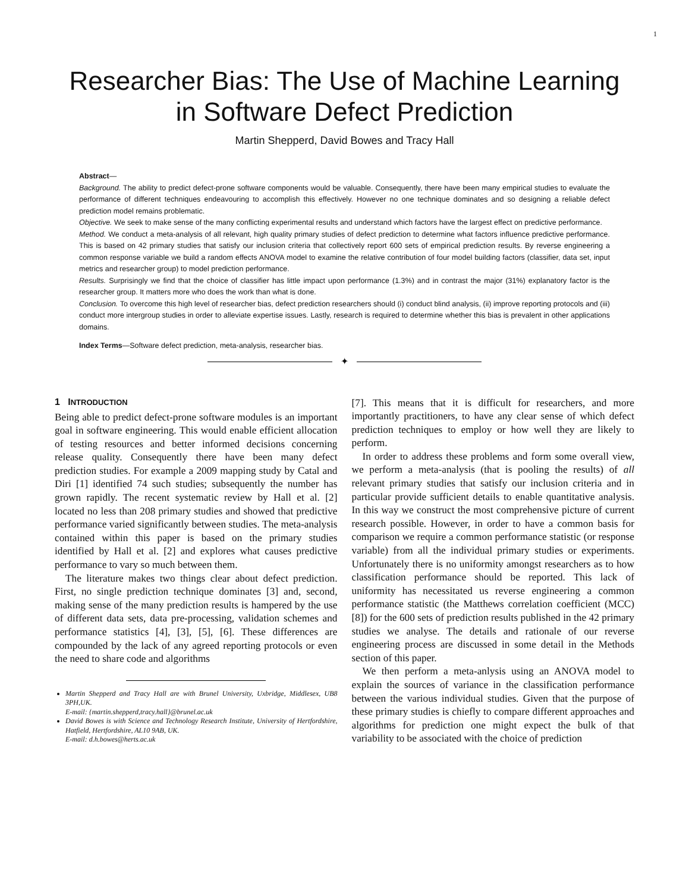1
Researcher Bias: The Use of Machine Learning
in Software Defect Prediction
Martin Shepperd, David Bowes and Tracy Hall
Abstract—
Background. The ability to predict defect-prone software components would be valuable. Consequently, there have been many empirical studies to evaluate the performance of different techniques endeavouring to accomplish this effectively. However no one technique dominates and so designing a reliable defect prediction model remains problematic.
Objective. We seek to make sense of the many conflicting experimental results and understand which factors have the largest effect on predictive performance.
Method. We conduct a meta-analysis of all relevant, high quality primary studies of defect prediction to determine what factors influence predictive performance. This is based on 42 primary studies that satisfy our inclusion criteria that collectively report 600 sets of empirical prediction results. By reverse engineering a common response variable we build a random effects ANOVA model to examine the relative contribution of four model building factors (classifier, data set, input metrics and researcher group) to model prediction performance.
Results. Surprisingly we find that the choice of classifier has little impact upon performance (1.3%) and in contrast the major (31%) explanatory factor is the researcher group. It matters more who does the work than what is done.
Conclusion. To overcome this high level of researcher bias, defect prediction researchers should (i) conduct blind analysis, (ii) improve reporting protocols and (iii) conduct more intergroup studies in order to alleviate expertise issues. Lastly, research is required to determine whether this bias is prevalent in other applications domains.
Index Terms—Software defect prediction, meta-analysis, researcher bias.
✦
1 INTRODUCTION
Being able to predict defect-prone software modules is an important goal in software engineering. This would enable efficient allocation of testing resources and better informed decisions concerning release quality. Consequently there have been many defect prediction studies. For example a 2009 mapping study by Catal and Diri [1] identified 74 such studies; subsequently the number has grown rapidly. The recent systematic review by Hall et al. [2] located no less than 208 primary studies and showed that predictive performance varied significantly between studies. The meta-analysis contained within this paper is based on the primary studies identified by Hall et al. [2] and explores what causes predictive performance to vary so much between them.
The literature makes two things clear about defect prediction. First, no single prediction technique dominates [3] and, second, making sense of the many prediction results is hampered by the use of different data sets, data pre-processing, validation schemes and performance statistics [4], [3], [5], [6]. These differences are compounded by the lack of any agreed reporting protocols or even the need to share code and algorithms
Martin Shepperd and Tracy Hall are with Brunel University, Uxbridge, Middlesex, UB8 3PH,UK.
E-mail: {martin.shepperd,tracy.hall}@brunel.ac.uk
David Bowes is with Science and Technology Research Institute, University of Hertfordshire, Hatfield, Hertfordshire, AL10 9AB, UK.
E-mail: d.h.bowes@herts.ac.uk
[7]. This means that it is difficult for researchers, and more importantly practitioners, to have any clear sense of which defect prediction techniques to employ or how well they are likely to perform.
In order to address these problems and form some overall view, we perform a meta-analysis (that is pooling the results) of all relevant primary studies that satisfy our inclusion criteria and in particular provide sufficient details to enable quantitative analysis. In this way we construct the most comprehensive picture of current research possible. However, in order to have a common basis for comparison we require a common performance statistic (or response variable) from all the individual primary studies or experiments. Unfortunately there is no uniformity amongst researchers as to how classification performance should be reported. This lack of uniformity has necessitated us reverse engineering a common performance statistic (the Matthews correlation coefficient (MCC) [8]) for the 600 sets of prediction results published in the 42 primary studies we analyse. The details and rationale of our reverse engineering process are discussed in some detail in the Methods section of this paper.
We then perform a meta-anlysis using an ANOVA model to explain the sources of variance in the classification performance between the various individual studies. Given that the purpose of these primary studies is chiefly to compare different approaches and algorithms for prediction one might expect the bulk of that variability to be associated with the choice of prediction